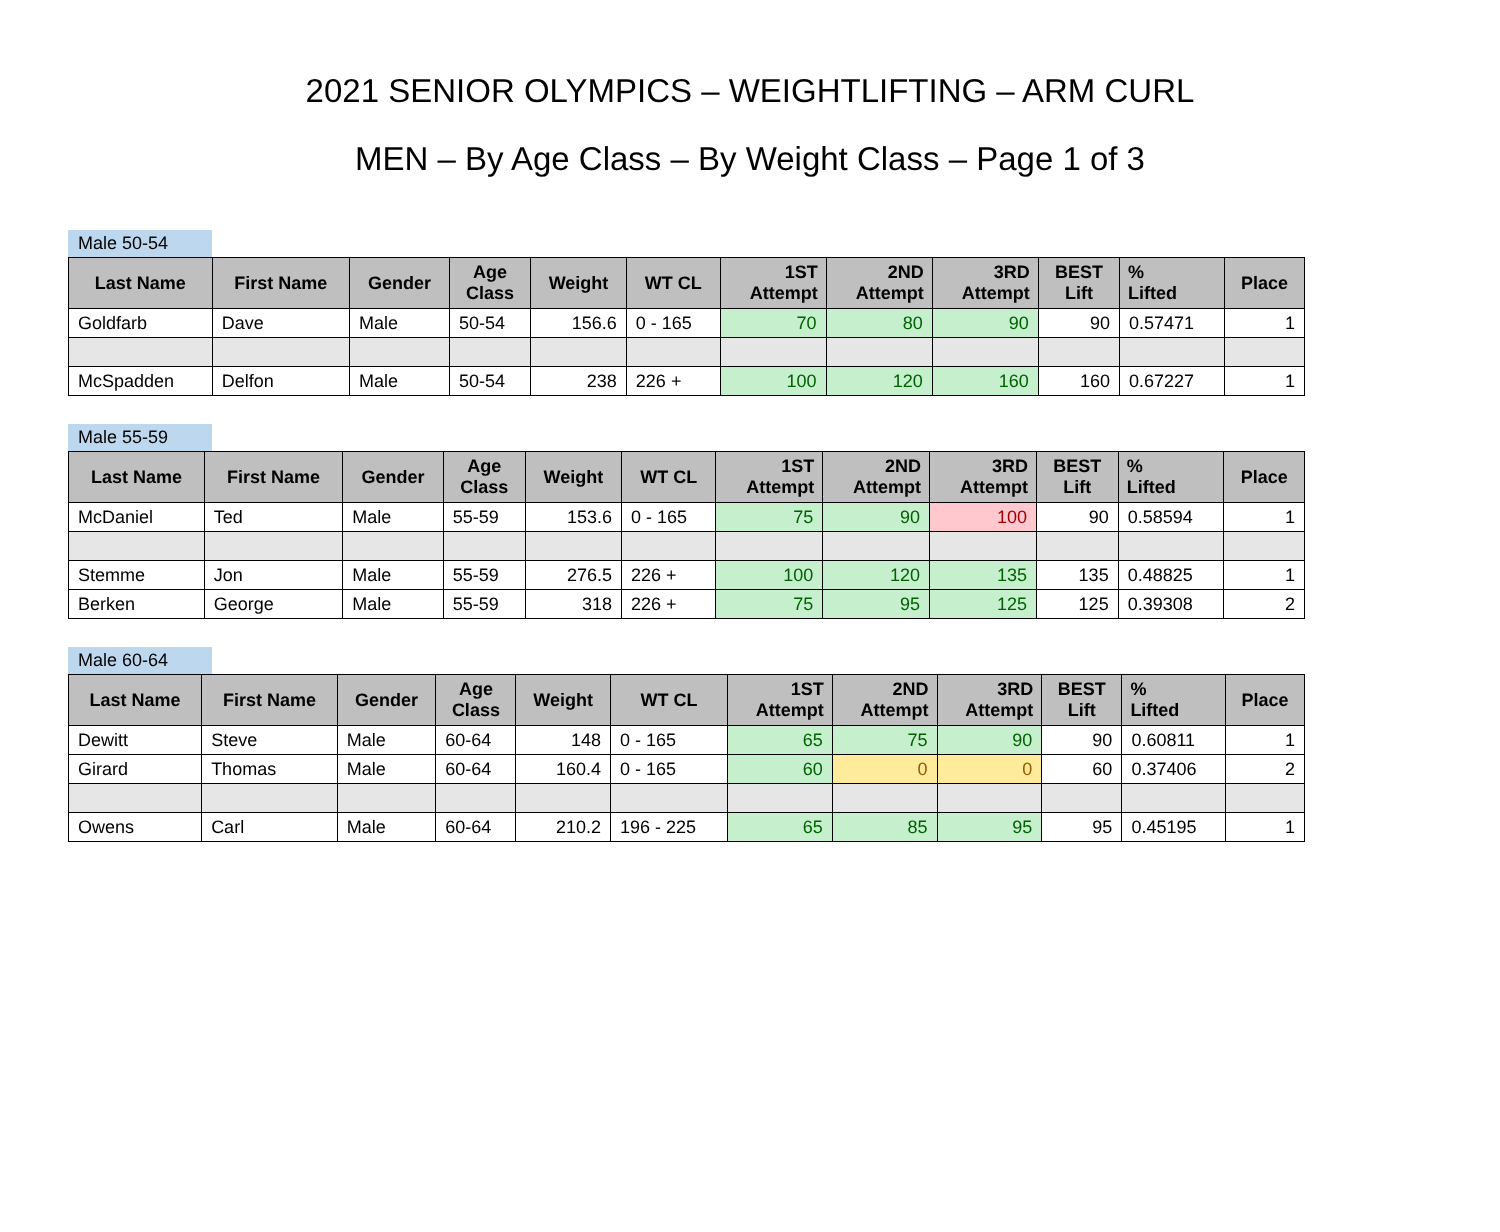2021 SENIOR OLYMPICS – WEIGHTLIFTING – ARM CURL
MEN – By Age Class – By Weight Class – Page 1 of 3
Male 50-54
| Last Name | First Name | Gender | Age Class | Weight | WT CL | 1ST Attempt | 2ND Attempt | 3RD Attempt | BEST Lift | % Lifted | Place |
| --- | --- | --- | --- | --- | --- | --- | --- | --- | --- | --- | --- |
| Goldfarb | Dave | Male | 50-54 | 156.6 | 0 - 165 | 70 | 80 | 90 | 90 | 0.57471 | 1 |
| McSpadden | Delfon | Male | 50-54 | 238 | 226 + | 100 | 120 | 160 | 160 | 0.67227 | 1 |
Male 55-59
| Last Name | First Name | Gender | Age Class | Weight | WT CL | 1ST Attempt | 2ND Attempt | 3RD Attempt | BEST Lift | % Lifted | Place |
| --- | --- | --- | --- | --- | --- | --- | --- | --- | --- | --- | --- |
| McDaniel | Ted | Male | 55-59 | 153.6 | 0 - 165 | 75 | 90 | 100 | 90 | 0.58594 | 1 |
| Stemme | Jon | Male | 55-59 | 276.5 | 226 + | 100 | 120 | 135 | 135 | 0.48825 | 1 |
| Berken | George | Male | 55-59 | 318 | 226 + | 75 | 95 | 125 | 125 | 0.39308 | 2 |
Male 60-64
| Last Name | First Name | Gender | Age Class | Weight | WT CL | 1ST Attempt | 2ND Attempt | 3RD Attempt | BEST Lift | % Lifted | Place |
| --- | --- | --- | --- | --- | --- | --- | --- | --- | --- | --- | --- |
| Dewitt | Steve | Male | 60-64 | 148 | 0 - 165 | 65 | 75 | 90 | 90 | 0.60811 | 1 |
| Girard | Thomas | Male | 60-64 | 160.4 | 0 - 165 | 60 | 0 | 0 | 60 | 0.37406 | 2 |
| Owens | Carl | Male | 60-64 | 210.2 | 196 - 225 | 65 | 85 | 95 | 95 | 0.45195 | 1 |